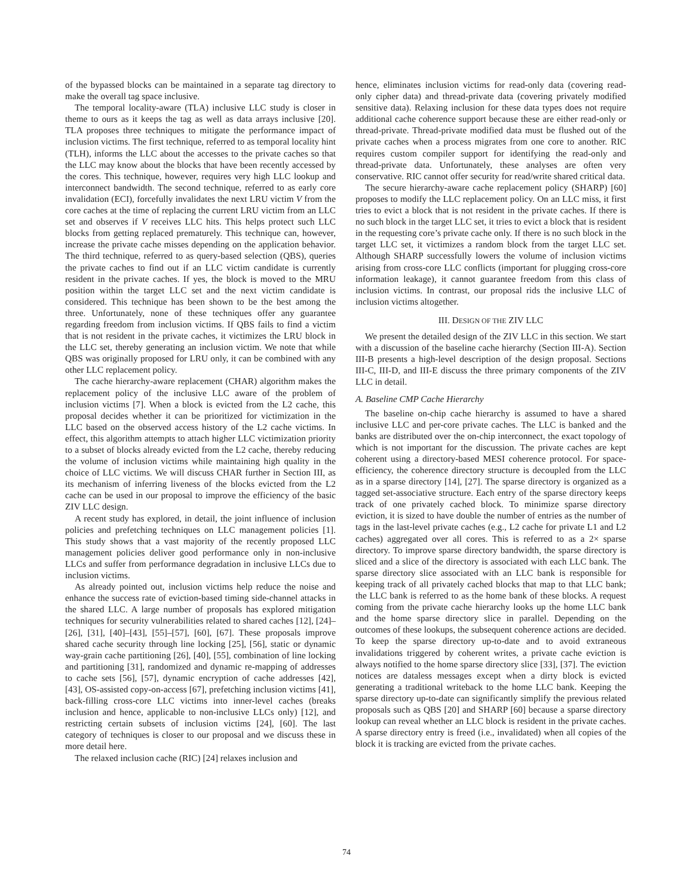of the bypassed blocks can be maintained in a separate tag directory to make the overall tag space inclusive.
The temporal locality-aware (TLA) inclusive LLC study is closer in theme to ours as it keeps the tag as well as data arrays inclusive [20]. TLA proposes three techniques to mitigate the performance impact of inclusion victims. The first technique, referred to as temporal locality hint (TLH), informs the LLC about the accesses to the private caches so that the LLC may know about the blocks that have been recently accessed by the cores. This technique, however, requires very high LLC lookup and interconnect bandwidth. The second technique, referred to as early core invalidation (ECI), forcefully invalidates the next LRU victim V from the core caches at the time of replacing the current LRU victim from an LLC set and observes if V receives LLC hits. This helps protect such LLC blocks from getting replaced prematurely. This technique can, however, increase the private cache misses depending on the application behavior. The third technique, referred to as query-based selection (QBS), queries the private caches to find out if an LLC victim candidate is currently resident in the private caches. If yes, the block is moved to the MRU position within the target LLC set and the next victim candidate is considered. This technique has been shown to be the best among the three. Unfortunately, none of these techniques offer any guarantee regarding freedom from inclusion victims. If QBS fails to find a victim that is not resident in the private caches, it victimizes the LRU block in the LLC set, thereby generating an inclusion victim. We note that while QBS was originally proposed for LRU only, it can be combined with any other LLC replacement policy.
The cache hierarchy-aware replacement (CHAR) algorithm makes the replacement policy of the inclusive LLC aware of the problem of inclusion victims [7]. When a block is evicted from the L2 cache, this proposal decides whether it can be prioritized for victimization in the LLC based on the observed access history of the L2 cache victims. In effect, this algorithm attempts to attach higher LLC victimization priority to a subset of blocks already evicted from the L2 cache, thereby reducing the volume of inclusion victims while maintaining high quality in the choice of LLC victims. We will discuss CHAR further in Section III, as its mechanism of inferring liveness of the blocks evicted from the L2 cache can be used in our proposal to improve the efficiency of the basic ZIV LLC design.
A recent study has explored, in detail, the joint influence of inclusion policies and prefetching techniques on LLC management policies [1]. This study shows that a vast majority of the recently proposed LLC management policies deliver good performance only in non-inclusive LLCs and suffer from performance degradation in inclusive LLCs due to inclusion victims.
As already pointed out, inclusion victims help reduce the noise and enhance the success rate of eviction-based timing side-channel attacks in the shared LLC. A large number of proposals has explored mitigation techniques for security vulnerabilities related to shared caches [12], [24]–[26], [31], [40]–[43], [55]–[57], [60], [67]. These proposals improve shared cache security through line locking [25], [56], static or dynamic way-grain cache partitioning [26], [40], [55], combination of line locking and partitioning [31], randomized and dynamic re-mapping of addresses to cache sets [56], [57], dynamic encryption of cache addresses [42], [43], OS-assisted copy-on-access [67], prefetching inclusion victims [41], back-filling cross-core LLC victims into inner-level caches (breaks inclusion and hence, applicable to non-inclusive LLCs only) [12], and restricting certain subsets of inclusion victims [24], [60]. The last category of techniques is closer to our proposal and we discuss these in more detail here.
The relaxed inclusion cache (RIC) [24] relaxes inclusion and
hence, eliminates inclusion victims for read-only data (covering read-only cipher data) and thread-private data (covering privately modified sensitive data). Relaxing inclusion for these data types does not require additional cache coherence support because these are either read-only or thread-private. Thread-private modified data must be flushed out of the private caches when a process migrates from one core to another. RIC requires custom compiler support for identifying the read-only and thread-private data. Unfortunately, these analyses are often very conservative. RIC cannot offer security for read/write shared critical data.
The secure hierarchy-aware cache replacement policy (SHARP) [60] proposes to modify the LLC replacement policy. On an LLC miss, it first tries to evict a block that is not resident in the private caches. If there is no such block in the target LLC set, it tries to evict a block that is resident in the requesting core’s private cache only. If there is no such block in the target LLC set, it victimizes a random block from the target LLC set. Although SHARP successfully lowers the volume of inclusion victims arising from cross-core LLC conflicts (important for plugging cross-core information leakage), it cannot guarantee freedom from this class of inclusion victims. In contrast, our proposal rids the inclusive LLC of inclusion victims altogether.
III. DESIGN OF THE ZIV LLC
We present the detailed design of the ZIV LLC in this section. We start with a discussion of the baseline cache hierarchy (Section III-A). Section III-B presents a high-level description of the design proposal. Sections III-C, III-D, and III-E discuss the three primary components of the ZIV LLC in detail.
A. Baseline CMP Cache Hierarchy
The baseline on-chip cache hierarchy is assumed to have a shared inclusive LLC and per-core private caches. The LLC is banked and the banks are distributed over the on-chip interconnect, the exact topology of which is not important for the discussion. The private caches are kept coherent using a directory-based MESI coherence protocol. For space-efficiency, the coherence directory structure is decoupled from the LLC as in a sparse directory [14], [27]. The sparse directory is organized as a tagged set-associative structure. Each entry of the sparse directory keeps track of one privately cached block. To minimize sparse directory eviction, it is sized to have double the number of entries as the number of tags in the last-level private caches (e.g., L2 cache for private L1 and L2 caches) aggregated over all cores. This is referred to as a 2× sparse directory. To improve sparse directory bandwidth, the sparse directory is sliced and a slice of the directory is associated with each LLC bank. The sparse directory slice associated with an LLC bank is responsible for keeping track of all privately cached blocks that map to that LLC bank; the LLC bank is referred to as the home bank of these blocks. A request coming from the private cache hierarchy looks up the home LLC bank and the home sparse directory slice in parallel. Depending on the outcomes of these lookups, the subsequent coherence actions are decided. To keep the sparse directory up-to-date and to avoid extraneous invalidations triggered by coherent writes, a private cache eviction is always notified to the home sparse directory slice [33], [37]. The eviction notices are dataless messages except when a dirty block is evicted generating a traditional writeback to the home LLC bank. Keeping the sparse directory up-to-date can significantly simplify the previous related proposals such as QBS [20] and SHARP [60] because a sparse directory lookup can reveal whether an LLC block is resident in the private caches. A sparse directory entry is freed (i.e., invalidated) when all copies of the block it is tracking are evicted from the private caches.
74